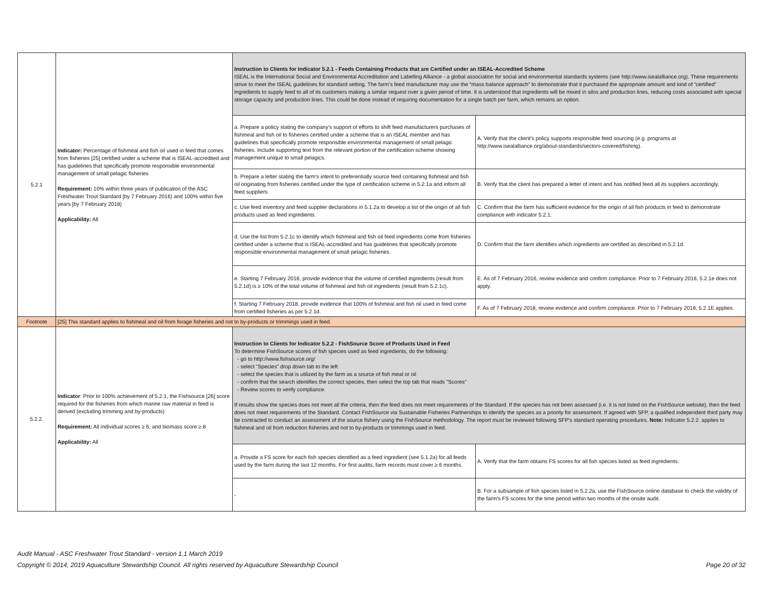| 5.2.1 | Indicator: Percentage of fishmeal and fish oil used in feed that comes from fisheries [25] certified under a scheme that is ISEAL-accredited and has guidelines that specifically promote responsible environmental management of small pelagic fisheries Requirement: 10% within three years of publication of the ASC Freshwater Trout Standard [by 7 February 2016) and 100% within five years [by 7 February 2018) Applicability: All | Instruction to Clients for Indicator 5.2.1 - Feeds Containing Products that are Certified under an ISEAL-Accredited Scheme ISEAL is the International Social and Environmental Accreditation and Labelling Alliance - a global association for social and environmental standards systems (see http://www.isealalliance.org). These requirements strive to meet the ISEAL guidelines for standard setting. The farm’s feed manufacturer may use the “mass balance approach” to demonstrate that it purchased the appropriate amount and kind of “certified” ingredients to supply feed to all of its customers making a similar request over a given period of time. It is understood that ingredients will be mixed in silos and production lines, reducing costs associated with special storage capacity and production lines. This could be done instead of requiring documentation for a single batch per farm, which remains an option. | |
| | | a. Prepare a policy stating the company's support of efforts to shift feed manufacturers purchases of fishmeal and fish oil to fisheries certified under a scheme that is an ISEAL member and has guidelines that specifically promote responsible environmental management of small pelagic fisheries. Include supporting text from the relevant portion of the certification scheme showing management unique to small pelagics. | A. Verify that the client's policy supports responsible feed sourcing (e.g. programs at http://www.isealalliance.org/about-standards/sectors-covered/fishing). |
| | | b. Prepare a letter stating the farm's intent to preferentially source feed containing fishmeal and fish oil originating from fisheries certified under the type of certification scheme in 5.2.1a and inform all feed suppliers. | B. Verify that the client has prepared a letter of intent and has notified feed all its suppliers accordingly. |
| | | c. Use feed inventory and feed supplier declarations in 5.1.2a to develop a list of the origin of all fish products used as feed ingredients. | C. Confirm that the farm has sufficient evidence for the origin of all fish products in feed to demonstrate compliance with indicator 5.2.1. |
| | | d. Use the list from 5.2.1c to identify which fishmeal and fish oil feed ingredients come from fisheries certified under a scheme that is ISEAL-accredited and has guidelines that specifically promote responsible environmental management of small pelagic fisheries. | D. Confirm that the farm identifies which ingredients are certified as described in 5.2.1d. |
| | | e. Starting 7 February 2016, provide evidence that the volume of certified ingredients (result from 5.2.1d) is ≥ 10% of the total volume of fishmeal and fish oil ingredients (result from 5.2.1c). | E. As of 7 February 2016, review evidence and confirm compliance. Prior to 7 February 2016, 5.2.1e does not apply. |
| | | f. Starting 7 February 2018, provide evidence that 100% of fishmeal and fish oil used in feed come from certified fisheries as per 5.2.1d. | F. As of 7 February 2018, review evidence and confirm compliance. Prior to 7 February 2018, 5.2.1E applies. |
| Footnote | [25] This standard applies to fishmeal and oil from forage fisheries and not to by-products or trimmings used in feed. | | |
| 5.2.2. | Indicator : Prior to 100% achievement of 5.2.1, the Fishsource [26] score required for the fisheries from which marine raw material in feed is derived (excluding trimming and by-products) Requirement: All individual scores ≥ 6, and biomass score ≥ 8 Applicability: All | Instruction to Clients for Indicator 5.2.2 - FishSource Score of Products Used in Feed To determine FishSource scores of fish species used as feed ingredients, do the following: - go to http://www.fishsource.org/ - select "Species" drop down tab to the left - select the species that is utilized by the farm as a source of fish meal or oil - confirm that the search identifies the correct species, then select the top tab that reads "Scores" - Review scores to verify compliance. If results show the species does not meet all the criteria, then the feed does not meet requirements of the Standard. If the species has not been assessed (i.e. it is not listed on the FishSource website), then the feed does not meet requirements of the Standard. Contact FishSource via Sustainable Fisheries Partnerships to identify the species as a priority for assessment. If agreed with SFP, a qualified independent third party may be contracted to conduct an assessment of the source fishery using the FishSource methodology. The report must be reviewed following SFP's standard operating procedures. Note: Indicator 5.2.2. applies to fishmeal and oil from reduction fisheries and not to by-products or trimmings used in feed. | |
| | | a. Provide a FS score for each fish species identified as a feed ingredient (see 5.1.2a) for all feeds used by the farm during the last 12 months. For first audits, farm records must cover ≥ 6 months. | A. Verify that the farm obtains FS scores for all fish species listed as feed ingredients. |
| | | - | B. For a subsample of fish species listed in 5.2.2a, use the FishSource online database to check the validity of the farm's FS scores for the time period within two months of the onsite audit. |
Audit Manual - ASC Freshwater Trout Standard - version 1.1 March 2019
Copyright © 2014, 2019 Aquaculture Stewardship Council. All rights reserved by Aquaculture Stewardship Council Page 20 of 32